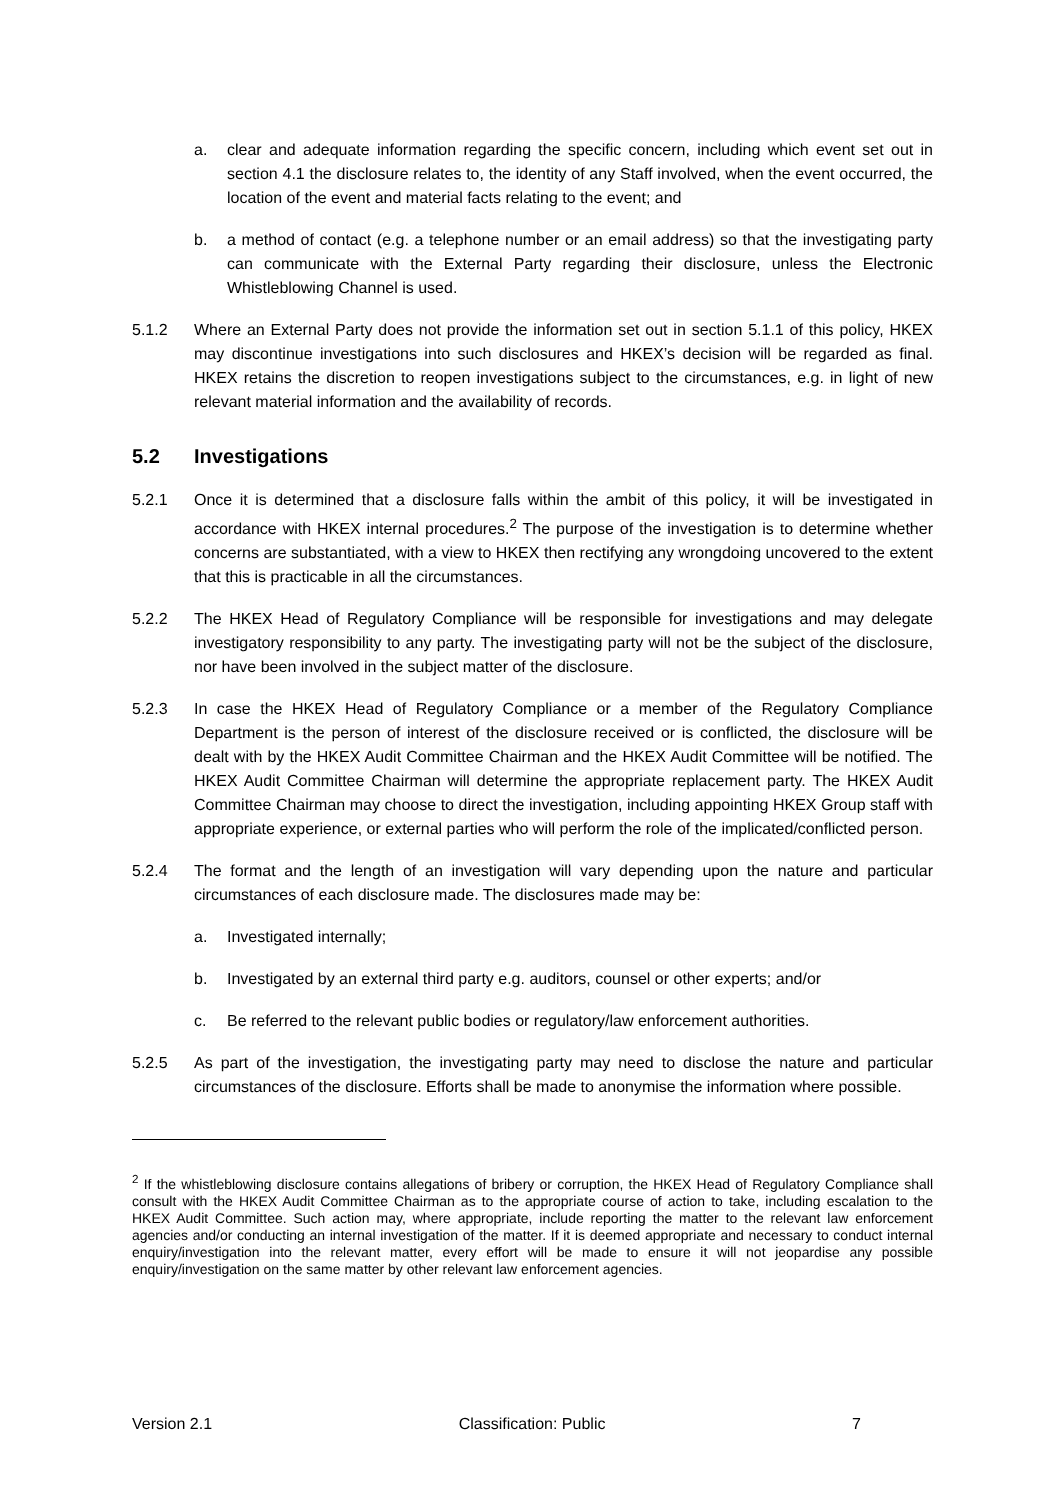a. clear and adequate information regarding the specific concern, including which event set out in section 4.1 the disclosure relates to, the identity of any Staff involved, when the event occurred, the location of the event and material facts relating to the event; and
b. a method of contact (e.g. a telephone number or an email address) so that the investigating party can communicate with the External Party regarding their disclosure, unless the Electronic Whistleblowing Channel is used.
5.1.2 Where an External Party does not provide the information set out in section 5.1.1 of this policy, HKEX may discontinue investigations into such disclosures and HKEX’s decision will be regarded as final. HKEX retains the discretion to reopen investigations subject to the circumstances, e.g. in light of new relevant material information and the availability of records.
5.2 Investigations
5.2.1 Once it is determined that a disclosure falls within the ambit of this policy, it will be investigated in accordance with HKEX internal procedures.<sup>2</sup> The purpose of the investigation is to determine whether concerns are substantiated, with a view to HKEX then rectifying any wrongdoing uncovered to the extent that this is practicable in all the circumstances.
5.2.2 The HKEX Head of Regulatory Compliance will be responsible for investigations and may delegate investigatory responsibility to any party. The investigating party will not be the subject of the disclosure, nor have been involved in the subject matter of the disclosure.
5.2.3 In case the HKEX Head of Regulatory Compliance or a member of the Regulatory Compliance Department is the person of interest of the disclosure received or is conflicted, the disclosure will be dealt with by the HKEX Audit Committee Chairman and the HKEX Audit Committee will be notified. The HKEX Audit Committee Chairman will determine the appropriate replacement party. The HKEX Audit Committee Chairman may choose to direct the investigation, including appointing HKEX Group staff with appropriate experience, or external parties who will perform the role of the implicated/conflicted person.
5.2.4 The format and the length of an investigation will vary depending upon the nature and particular circumstances of each disclosure made. The disclosures made may be:
a. Investigated internally;
b. Investigated by an external third party e.g. auditors, counsel or other experts; and/or
c. Be referred to the relevant public bodies or regulatory/law enforcement authorities.
5.2.5 As part of the investigation, the investigating party may need to disclose the nature and particular circumstances of the disclosure. Efforts shall be made to anonymise the information where possible.
<sup>2</sup> If the whistleblowing disclosure contains allegations of bribery or corruption, the HKEX Head of Regulatory Compliance shall consult with the HKEX Audit Committee Chairman as to the appropriate course of action to take, including escalation to the HKEX Audit Committee. Such action may, where appropriate, include reporting the matter to the relevant law enforcement agencies and/or conducting an internal investigation of the matter. If it is deemed appropriate and necessary to conduct internal enquiry/investigation into the relevant matter, every effort will be made to ensure it will not jeopardise any possible enquiry/investigation on the same matter by other relevant law enforcement agencies.
Version 2.1 Classification: Public 7